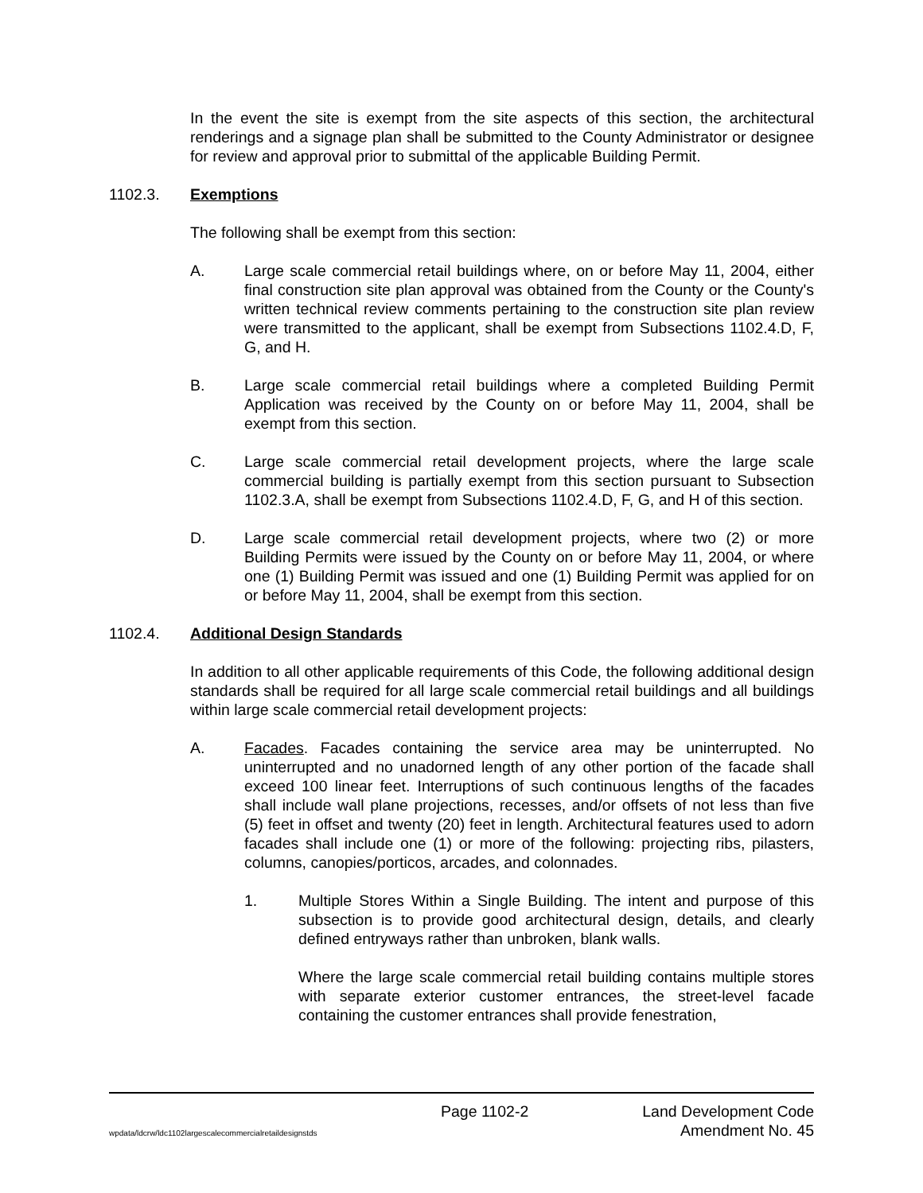In the event the site is exempt from the site aspects of this section, the architectural renderings and a signage plan shall be submitted to the County Administrator or designee for review and approval prior to submittal of the applicable Building Permit.
1102.3. Exemptions
The following shall be exempt from this section:
A. Large scale commercial retail buildings where, on or before May 11, 2004, either final construction site plan approval was obtained from the County or the County's written technical review comments pertaining to the construction site plan review were transmitted to the applicant, shall be exempt from Subsections 1102.4.D, F, G, and H.
B. Large scale commercial retail buildings where a completed Building Permit Application was received by the County on or before May 11, 2004, shall be exempt from this section.
C. Large scale commercial retail development projects, where the large scale commercial building is partially exempt from this section pursuant to Subsection 1102.3.A, shall be exempt from Subsections 1102.4.D, F, G, and H of this section.
D. Large scale commercial retail development projects, where two (2) or more Building Permits were issued by the County on or before May 11, 2004, or where one (1) Building Permit was issued and one (1) Building Permit was applied for on or before May 11, 2004, shall be exempt from this section.
1102.4. Additional Design Standards
In addition to all other applicable requirements of this Code, the following additional design standards shall be required for all large scale commercial retail buildings and all buildings within large scale commercial retail development projects:
A. Facades. Facades containing the service area may be uninterrupted. No uninterrupted and no unadorned length of any other portion of the facade shall exceed 100 linear feet. Interruptions of such continuous lengths of the facades shall include wall plane projections, recesses, and/or offsets of not less than five (5) feet in offset and twenty (20) feet in length. Architectural features used to adorn facades shall include one (1) or more of the following: projecting ribs, pilasters, columns, canopies/porticos, arcades, and colonnades.
1. Multiple Stores Within a Single Building. The intent and purpose of this subsection is to provide good architectural design, details, and clearly defined entryways rather than unbroken, blank walls.
Where the large scale commercial retail building contains multiple stores with separate exterior customer entrances, the street-level facade containing the customer entrances shall provide fenestration,
Page 1102-2 Land Development Code
wpdata/ldcrw/ldc1102largescalecommercialretaildesignstds Amendment No. 45